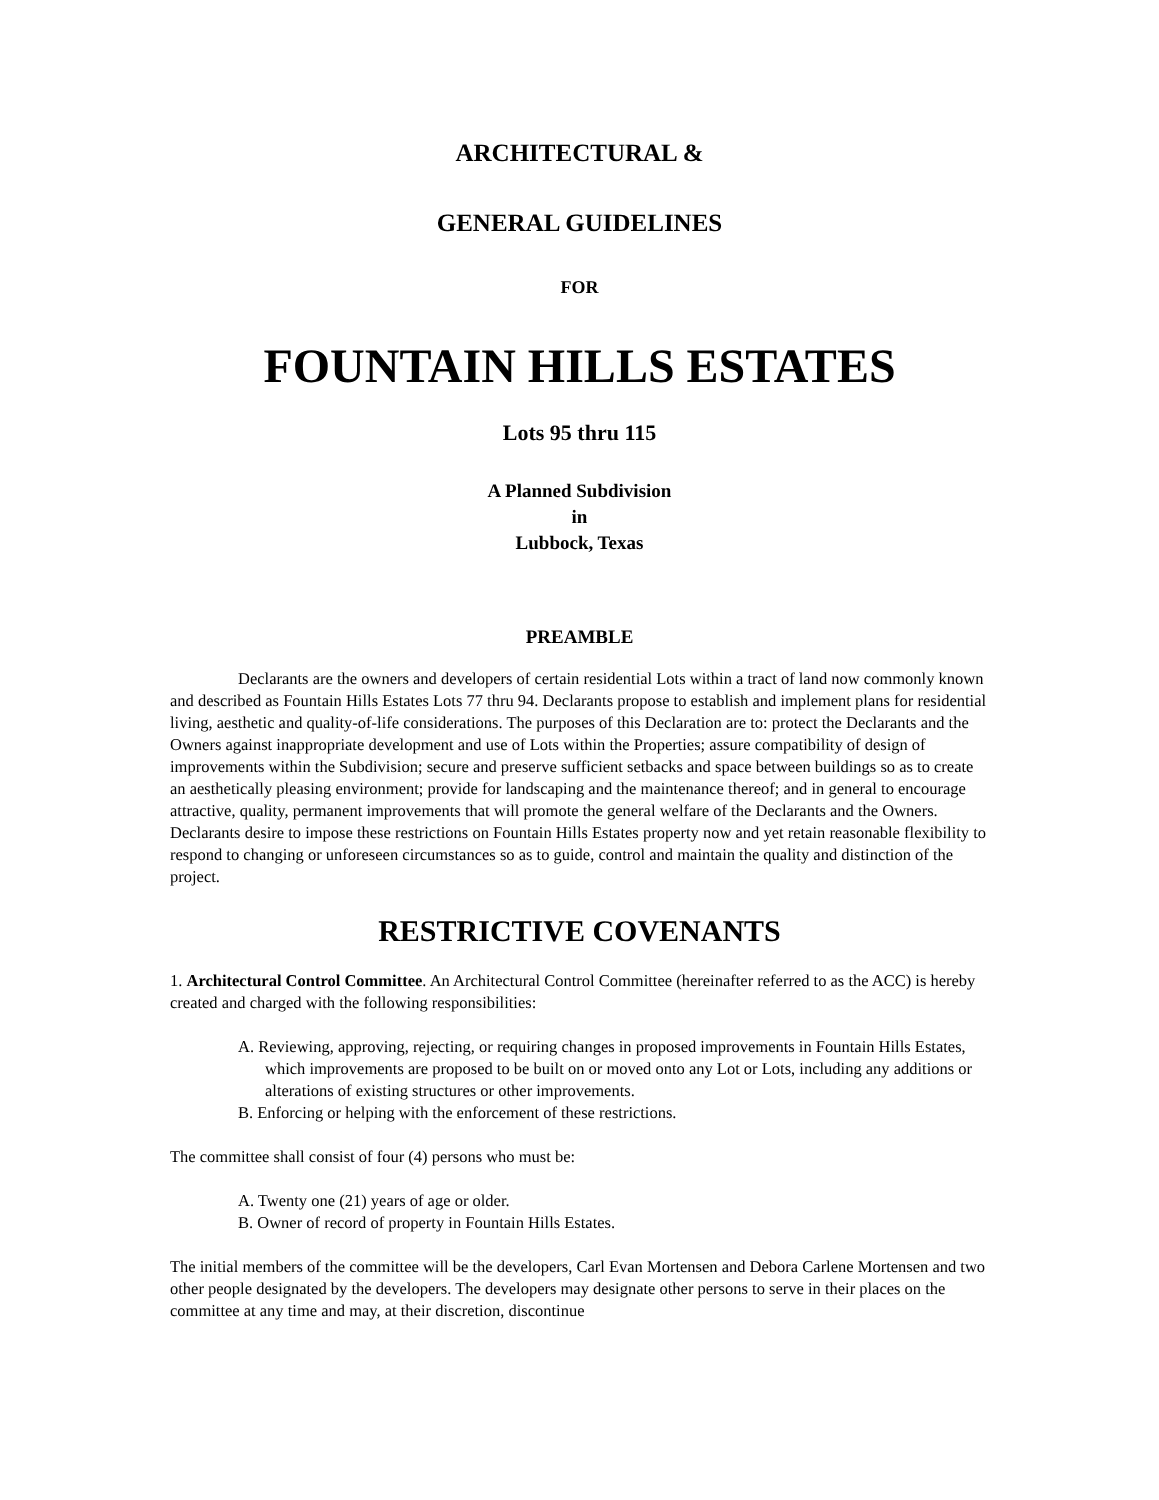ARCHITECTURAL &
GENERAL GUIDELINES
FOR
FOUNTAIN HILLS ESTATES
Lots 95 thru 115
A Planned Subdivision
in
Lubbock, Texas
PREAMBLE
Declarants are the owners and developers of certain residential Lots within a tract of land now commonly known and described as Fountain Hills Estates Lots 77 thru 94. Declarants propose to establish and implement plans for residential living, aesthetic and quality-of-life considerations. The purposes of this Declaration are to: protect the Declarants and the Owners against inappropriate development and use of Lots within the Properties; assure compatibility of design of improvements within the Subdivision; secure and preserve sufficient setbacks and space between buildings so as to create an aesthetically pleasing environment; provide for landscaping and the maintenance thereof; and in general to encourage attractive, quality, permanent improvements that will promote the general welfare of the Declarants and the Owners. Declarants desire to impose these restrictions on Fountain Hills Estates property now and yet retain reasonable flexibility to respond to changing or unforeseen circumstances so as to guide, control and maintain the quality and distinction of the project.
RESTRICTIVE COVENANTS
1. Architectural Control Committee. An Architectural Control Committee (hereinafter referred to as the ACC) is hereby created and charged with the following responsibilities:
A. Reviewing, approving, rejecting, or requiring changes in proposed improvements in Fountain Hills Estates, which improvements are proposed to be built on or moved onto any Lot or Lots, including any additions or alterations of existing structures or other improvements.
B. Enforcing or helping with the enforcement of these restrictions.
The committee shall consist of four (4) persons who must be:
A. Twenty one (21) years of age or older.
B. Owner of record of property in Fountain Hills Estates.
The initial members of the committee will be the developers, Carl Evan Mortensen and Debora Carlene Mortensen and two other people designated by the developers. The developers may designate other persons to serve in their places on the committee at any time and may, at their discretion, discontinue